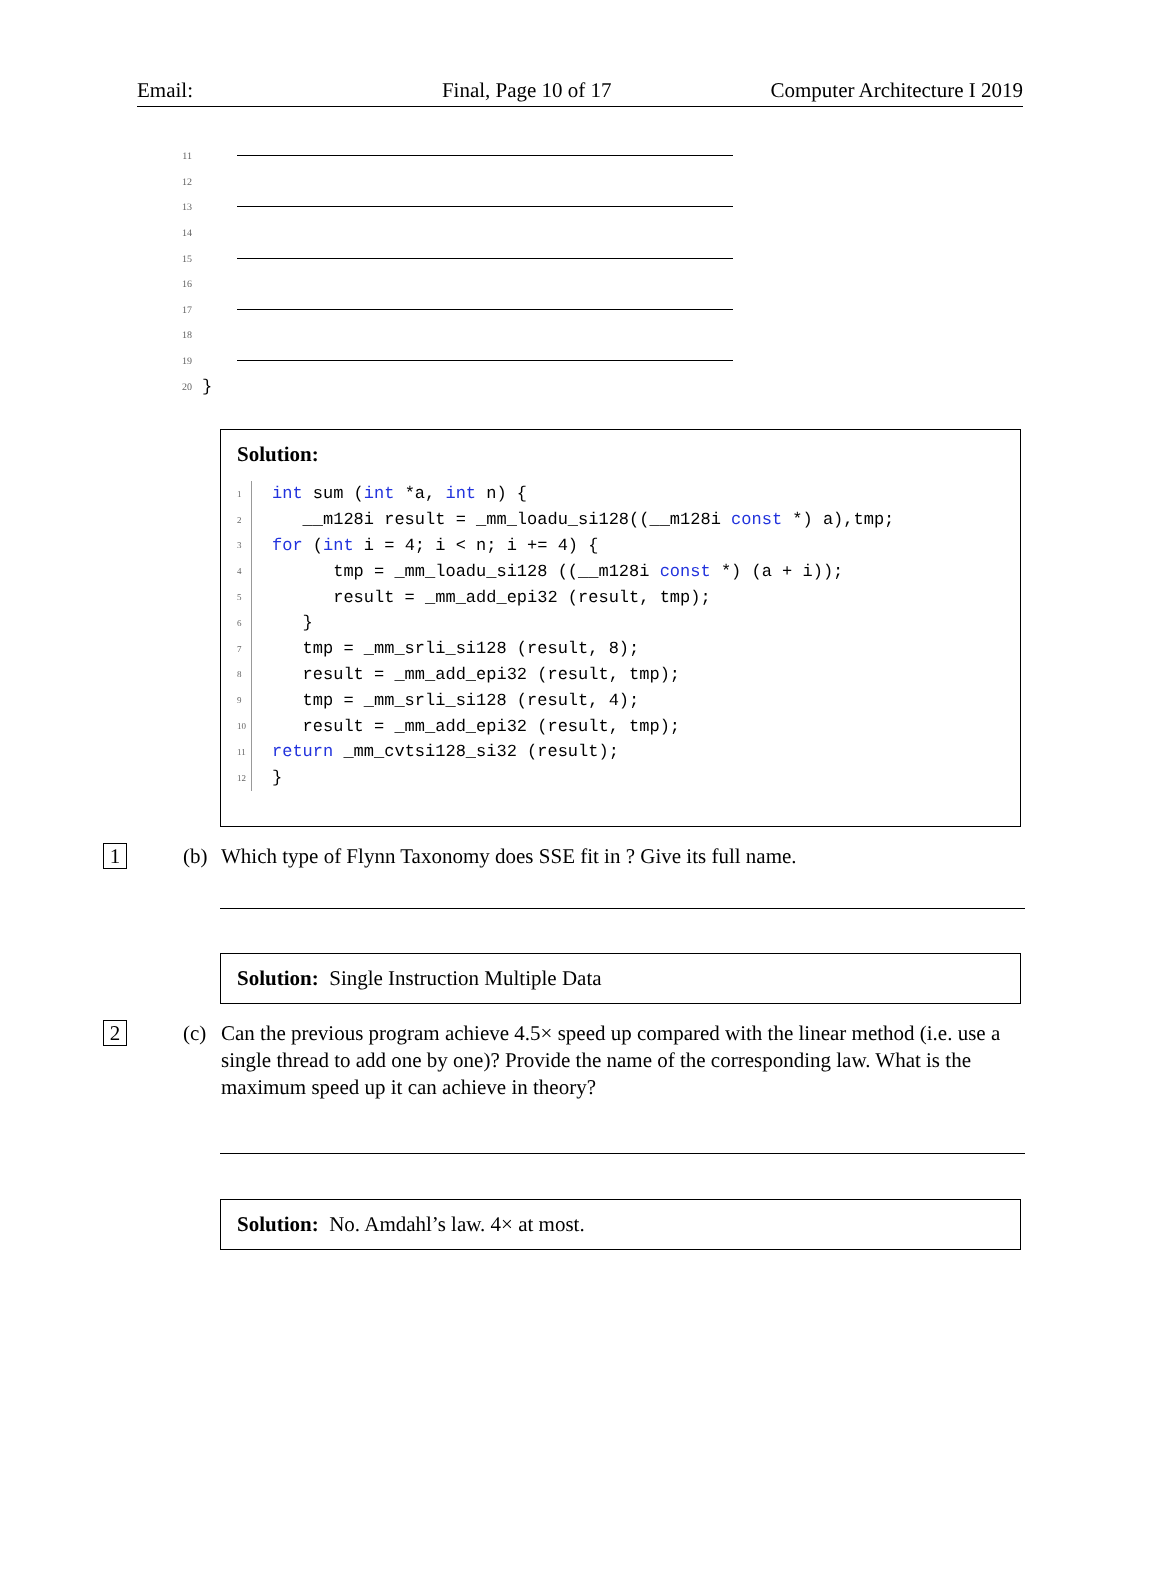Email: Final, Page 10 of 17 Computer Architecture I 2019
11
12
13
14
15
16
17
18
19
20 }
Solution:
1 int sum (int *a, int n) {
2 __m128i result = _mm_loadu_si128((__m128i const *) a),tmp;
3 for (int i = 4; i < n; i += 4) {
4 tmp = _mm_loadu_si128 ((__m128i const *) (a + i));
5 result = _mm_add_epi32 (result, tmp);
6 }
7 tmp = _mm_srli_si128 (result, 8);
8 result = _mm_add_epi32 (result, tmp);
9 tmp = _mm_srli_si128 (result, 4);
10 result = _mm_add_epi32 (result, tmp);
11 return _mm_cvtsi128_si32 (result);
12 }
1 (b) Which type of Flynn Taxonomy does SSE fit in ? Give its full name.
Solution: Single Instruction Multiple Data
2 (c) Can the previous program achieve 4.5× speed up compared with the linear method (i.e. use a single thread to add one by one)? Provide the name of the corresponding law. What is the maximum speed up it can achieve in theory?
Solution: No. Amdahl’s law. 4× at most.